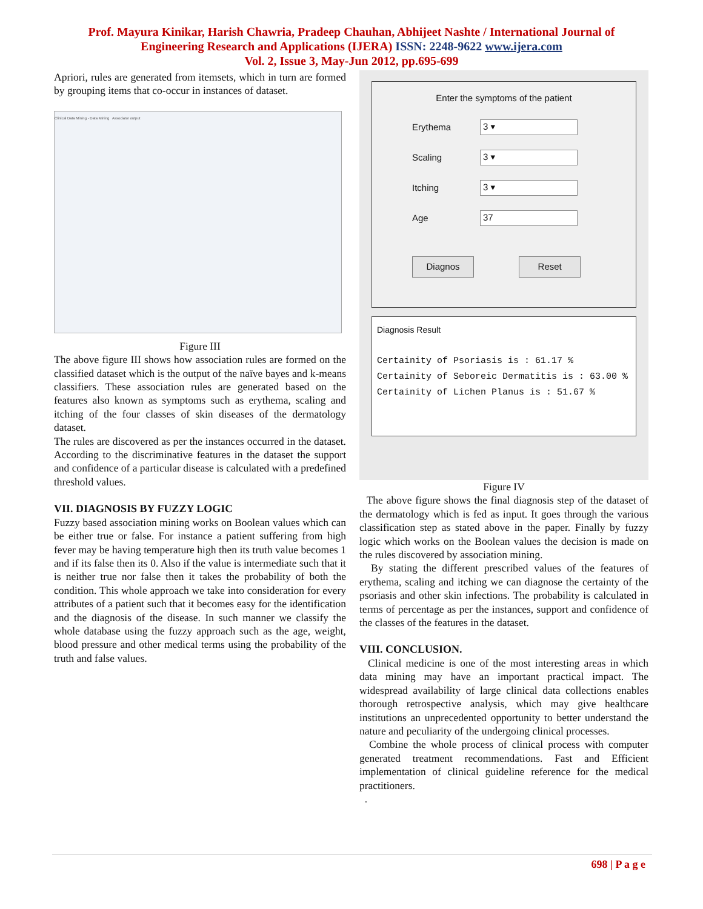Prof. Mayura Kinikar, Harish Chawria, Pradeep Chauhan, Abhijeet Nashte / International Journal of
Engineering Research and Applications (IJERA) ISSN: 2248-9622 www.ijera.com
Vol. 2, Issue 3, May-Jun 2012, pp.695-699
Apriori, rules are generated from itemsets, which in turn are formed by grouping items that co-occur in instances of dataset.
Clinical Data Mining - Data Mining Associator output
Figure III
The above figure III shows how association rules are formed on the classified dataset which is the output of the naïve bayes and k-means classifiers. These association rules are generated based on the features also known as symptoms such as erythema, scaling and itching of the four classes of skin diseases of the dermatology dataset.
The rules are discovered as per the instances occurred in the dataset. According to the discriminative features in the dataset the support and confidence of a particular disease is calculated with a predefined threshold values.
VII. DIAGNOSIS BY FUZZY LOGIC
Fuzzy based association mining works on Boolean values which can be either true or false. For instance a patient suffering from high fever may be having temperature high then its truth value becomes 1 and if its false then its 0. Also if the value is intermediate such that it is neither true nor false then it takes the probability of both the condition. This whole approach we take into consideration for every attributes of a patient such that it becomes easy for the identification and the diagnosis of the disease. In such manner we classify the whole database using the fuzzy approach such as the age, weight, blood pressure and other medical terms using the probability of the truth and false values.
Enter the symptoms of the patient
Erythema
3 ▾
Scaling
3 ▾
Itching
3 ▾
Age
37
Diagnos Reset
Diagnosis Result
Certainity of Psoriasis is : 61.17 %
Certainity of Seboreic Dermatitis is : 63.00 %
Certainity of Lichen Planus is : 51.67 %
Figure IV
The above figure shows the final diagnosis step of the dataset of the dermatology which is fed as input. It goes through the various classification step as stated above in the paper. Finally by fuzzy logic which works on the Boolean values the decision is made on the rules discovered by association mining.
By stating the different prescribed values of the features of erythema, scaling and itching we can diagnose the certainty of the psoriasis and other skin infections. The probability is calculated in terms of percentage as per the instances, support and confidence of the classes of the features in the dataset.
VIII. CONCLUSION.
Clinical medicine is one of the most interesting areas in which data mining may have an important practical impact. The widespread availability of large clinical data collections enables thorough retrospective analysis, which may give healthcare institutions an unprecedented opportunity to better understand the nature and peculiarity of the undergoing clinical processes.
Combine the whole process of clinical process with computer generated treatment recommendations. Fast and Efficient implementation of clinical guideline reference for the medical practitioners.
.
698 | P a g e